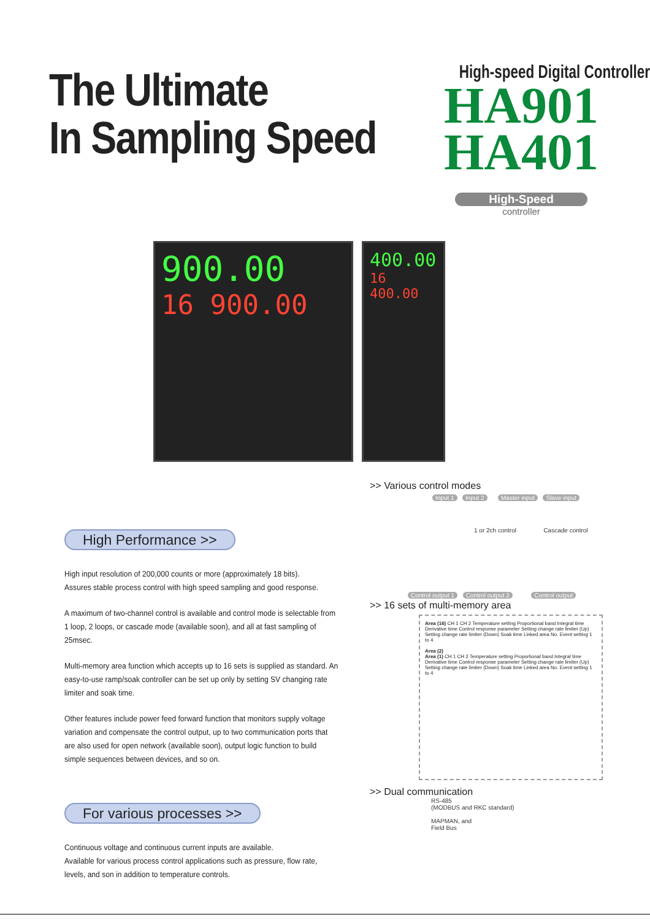The Ultimate
In Sampling Speed
High-speed Digital Controller
HA901
HA401
High-Speed
controller
900.00
16 900.00
400.00
16 400.00
High Performance >>
High input resolution of 200,000 counts or more (approximately 18 bits).
Assures stable process control with high speed sampling and good response.
A maximum of two-channel control is available and control mode is selectable from 1 loop, 2 loops, or cascade mode (available soon), and all at fast sampling of 25msec.
Multi-memory area function which accepts up to 16 sets is supplied as standard. An easy-to-use ramp/soak controller can be set up only by setting SV changing rate limiter and soak time.
Other features include power feed forward function that monitors supply voltage variation and compensate the control output, up to two communication ports that are also used for open network (available soon), output logic function to build simple sequences between devices, and so on.
For various processes >>
Continuous voltage and continuous current inputs are available.
Available for various process control applications such as pressure, flow rate, levels, and son in addition to temperature controls.
>> Various control modes
Input 1 Input 2 Master input Slave input
1 or 2ch control Cascade control
Control output 1 Control output 2 Control output
>> 16 sets of multi-memory area
Area (16) CH 1 CH 2 Temperature setting Proportional band Integral time Derivative time Control response parameter Setting change rate limiter (Up) Setting change rate limiter (Down) Soak time Linked area No. Event setting 1 to 4
Area (2)
Area (1) CH 1 CH 2 Temperature setting Proportional band Integral time Derivative time Control response parameter Setting change rate limiter (Up) Setting change rate limiter (Down) Soak time Linked area No. Event setting 1 to 4
>> Dual communication
RS-485
(MODBUS and RKC standard)
MAPMAN, and
Field Bus